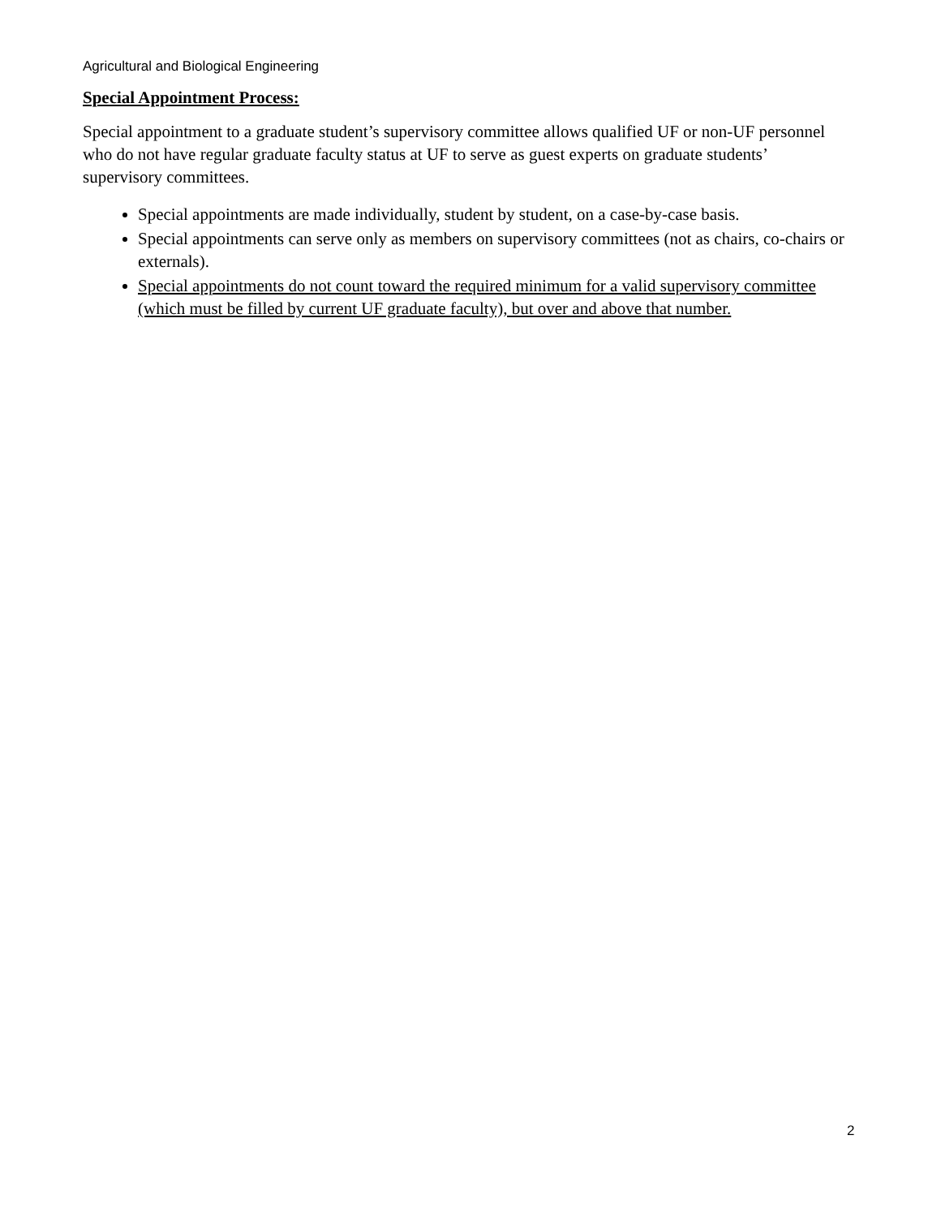Agricultural and Biological Engineering
Special Appointment Process:
Special appointment to a graduate student’s supervisory committee allows qualified UF or non-UF personnel who do not have regular graduate faculty status at UF to serve as guest experts on graduate students’ supervisory committees.
Special appointments are made individually, student by student, on a case-by-case basis.
Special appointments can serve only as members on supervisory committees (not as chairs, co-chairs or externals).
Special appointments do not count toward the required minimum for a valid supervisory committee (which must be filled by current UF graduate faculty), but over and above that number.
2